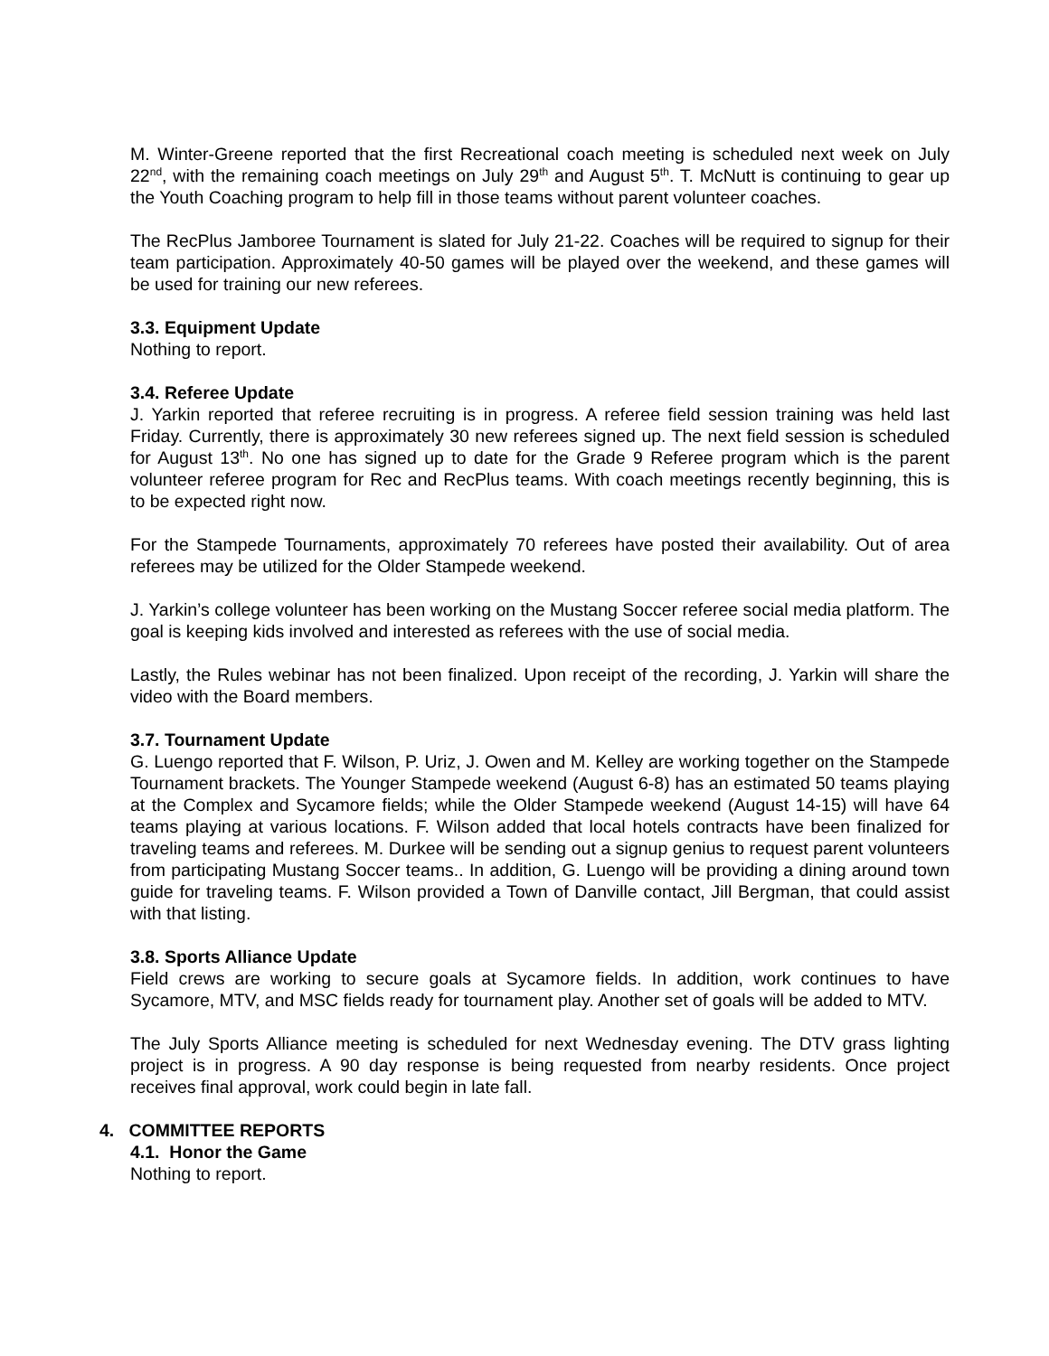M. Winter-Greene reported that the first Recreational coach meeting is scheduled next week on July 22<sup>nd</sup>, with the remaining coach meetings on July 29<sup>th</sup> and August 5<sup>th</sup>. T. McNutt is continuing to gear up the Youth Coaching program to help fill in those teams without parent volunteer coaches.
The RecPlus Jamboree Tournament is slated for July 21-22. Coaches will be required to signup for their team participation. Approximately 40-50 games will be played over the weekend, and these games will be used for training our new referees.
3.3. Equipment Update
Nothing to report.
3.4. Referee Update
J. Yarkin reported that referee recruiting is in progress. A referee field session training was held last Friday. Currently, there is approximately 30 new referees signed up. The next field session is scheduled for August 13<sup>th</sup>. No one has signed up to date for the Grade 9 Referee program which is the parent volunteer referee program for Rec and RecPlus teams. With coach meetings recently beginning, this is to be expected right now.
For the Stampede Tournaments, approximately 70 referees have posted their availability. Out of area referees may be utilized for the Older Stampede weekend.
J. Yarkin’s college volunteer has been working on the Mustang Soccer referee social media platform. The goal is keeping kids involved and interested as referees with the use of social media.
Lastly, the Rules webinar has not been finalized. Upon receipt of the recording, J. Yarkin will share the video with the Board members.
3.7. Tournament Update
G. Luengo reported that F. Wilson, P. Uriz, J. Owen and M. Kelley are working together on the Stampede Tournament brackets. The Younger Stampede weekend (August 6-8) has an estimated 50 teams playing at the Complex and Sycamore fields; while the Older Stampede weekend (August 14-15) will have 64 teams playing at various locations. F. Wilson added that local hotels contracts have been finalized for traveling teams and referees. M. Durkee will be sending out a signup genius to request parent volunteers from participating Mustang Soccer teams.. In addition, G. Luengo will be providing a dining around town guide for traveling teams. F. Wilson provided a Town of Danville contact, Jill Bergman, that could assist with that listing.
3.8. Sports Alliance Update
Field crews are working to secure goals at Sycamore fields. In addition, work continues to have Sycamore, MTV, and MSC fields ready for tournament play. Another set of goals will be added to MTV.
The July Sports Alliance meeting is scheduled for next Wednesday evening. The DTV grass lighting project is in progress. A 90 day response is being requested from nearby residents. Once project receives final approval, work could begin in late fall.
4. COMMITTEE REPORTS
4.1. Honor the Game
Nothing to report.